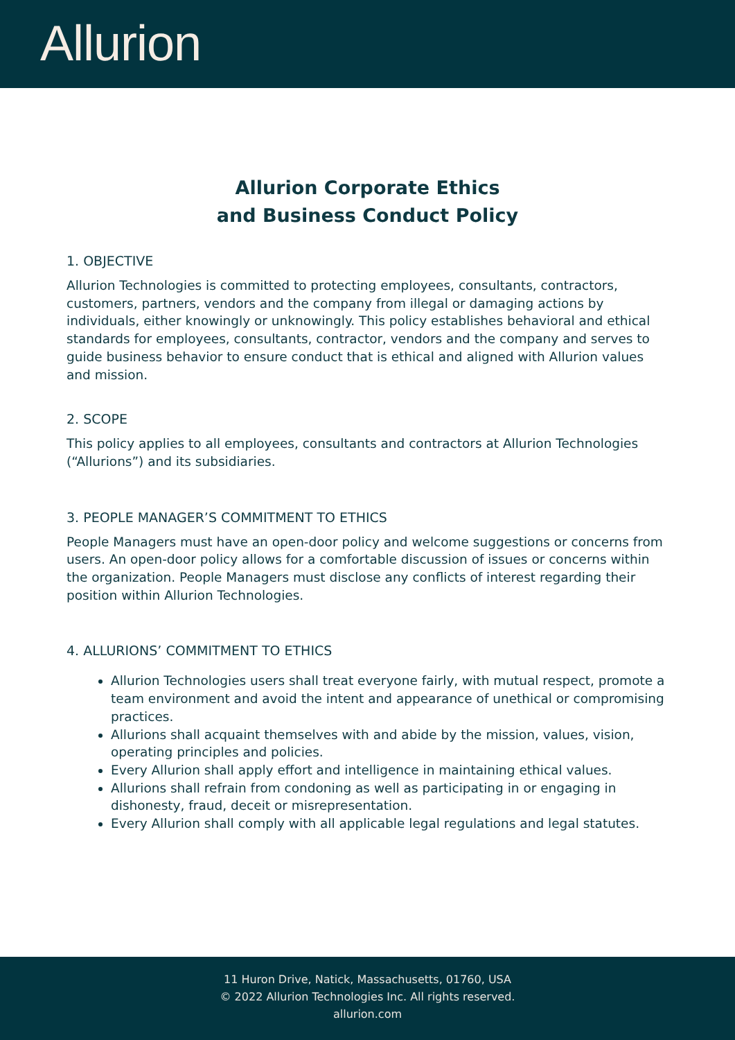Allurion
Allurion Corporate Ethics
and Business Conduct Policy
1. OBJECTIVE
Allurion Technologies is committed to protecting employees, consultants, contractors, customers, partners, vendors and the company from illegal or damaging actions by individuals, either knowingly or unknowingly. This policy establishes behavioral and ethical standards for employees, consultants, contractor, vendors and the company and serves to guide business behavior to ensure conduct that is ethical and aligned with Allurion values and mission.
2. SCOPE
This policy applies to all employees, consultants and contractors at Allurion Technologies (“Allurions”) and its subsidiaries.
3. PEOPLE MANAGER’S COMMITMENT TO ETHICS
People Managers must have an open-door policy and welcome suggestions or concerns from users. An open-door policy allows for a comfortable discussion of issues or concerns within the organization. People Managers must disclose any conflicts of interest regarding their position within Allurion Technologies.
4. ALLURIONS’ COMMITMENT TO ETHICS
Allurion Technologies users shall treat everyone fairly, with mutual respect, promote a team environment and avoid the intent and appearance of unethical or compromising practices.
Allurions shall acquaint themselves with and abide by the mission, values, vision, operating principles and policies.
Every Allurion shall apply effort and intelligence in maintaining ethical values.
Allurions shall refrain from condoning as well as participating in or engaging in dishonesty, fraud, deceit or misrepresentation.
Every Allurion shall comply with all applicable legal regulations and legal statutes.
11 Huron Drive, Natick, Massachusetts, 01760, USA
© 2022 Allurion Technologies Inc. All rights reserved.
allurion.com